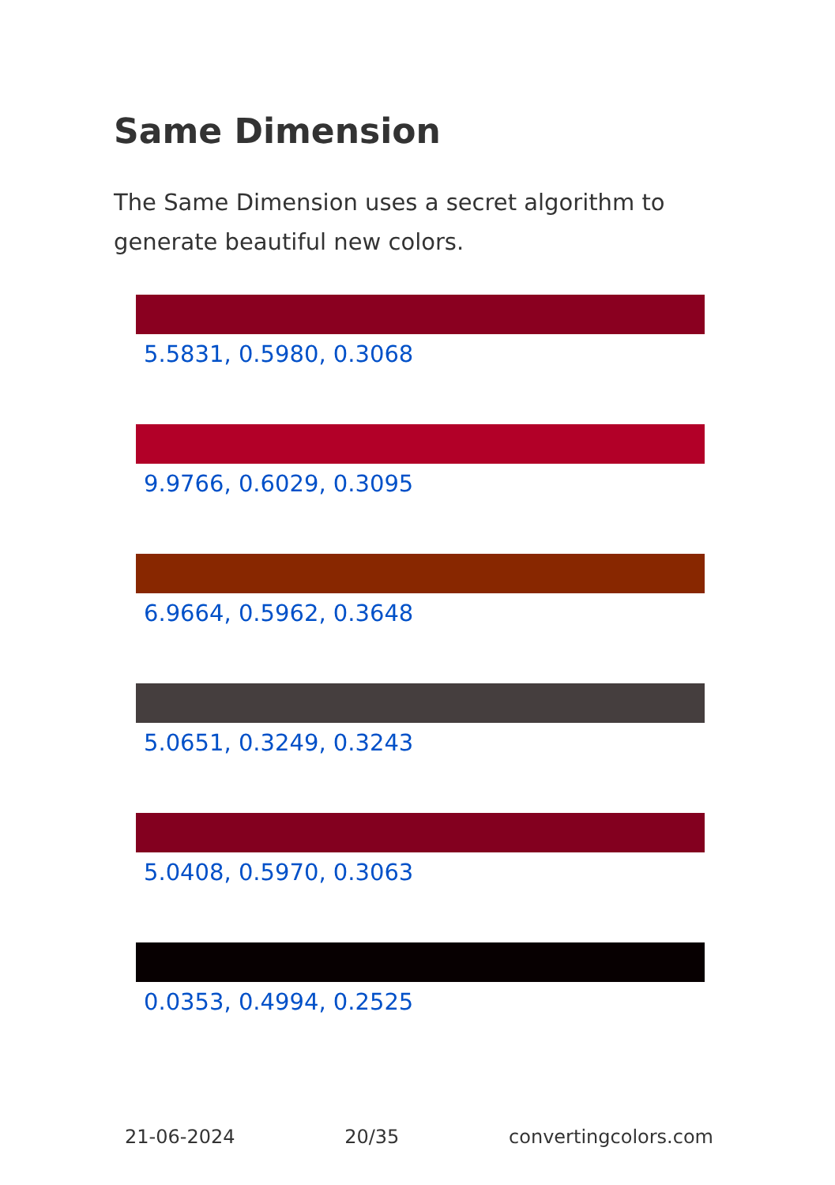Same Dimension
The Same Dimension uses a secret algorithm to generate beautiful new colors.
5.5831, 0.5980, 0.3068
9.9766, 0.6029, 0.3095
6.9664, 0.5962, 0.3648
5.0651, 0.3249, 0.3243
5.0408, 0.5970, 0.3063
0.0353, 0.4994, 0.2525
21-06-2024 20/35 convertingcolors.com